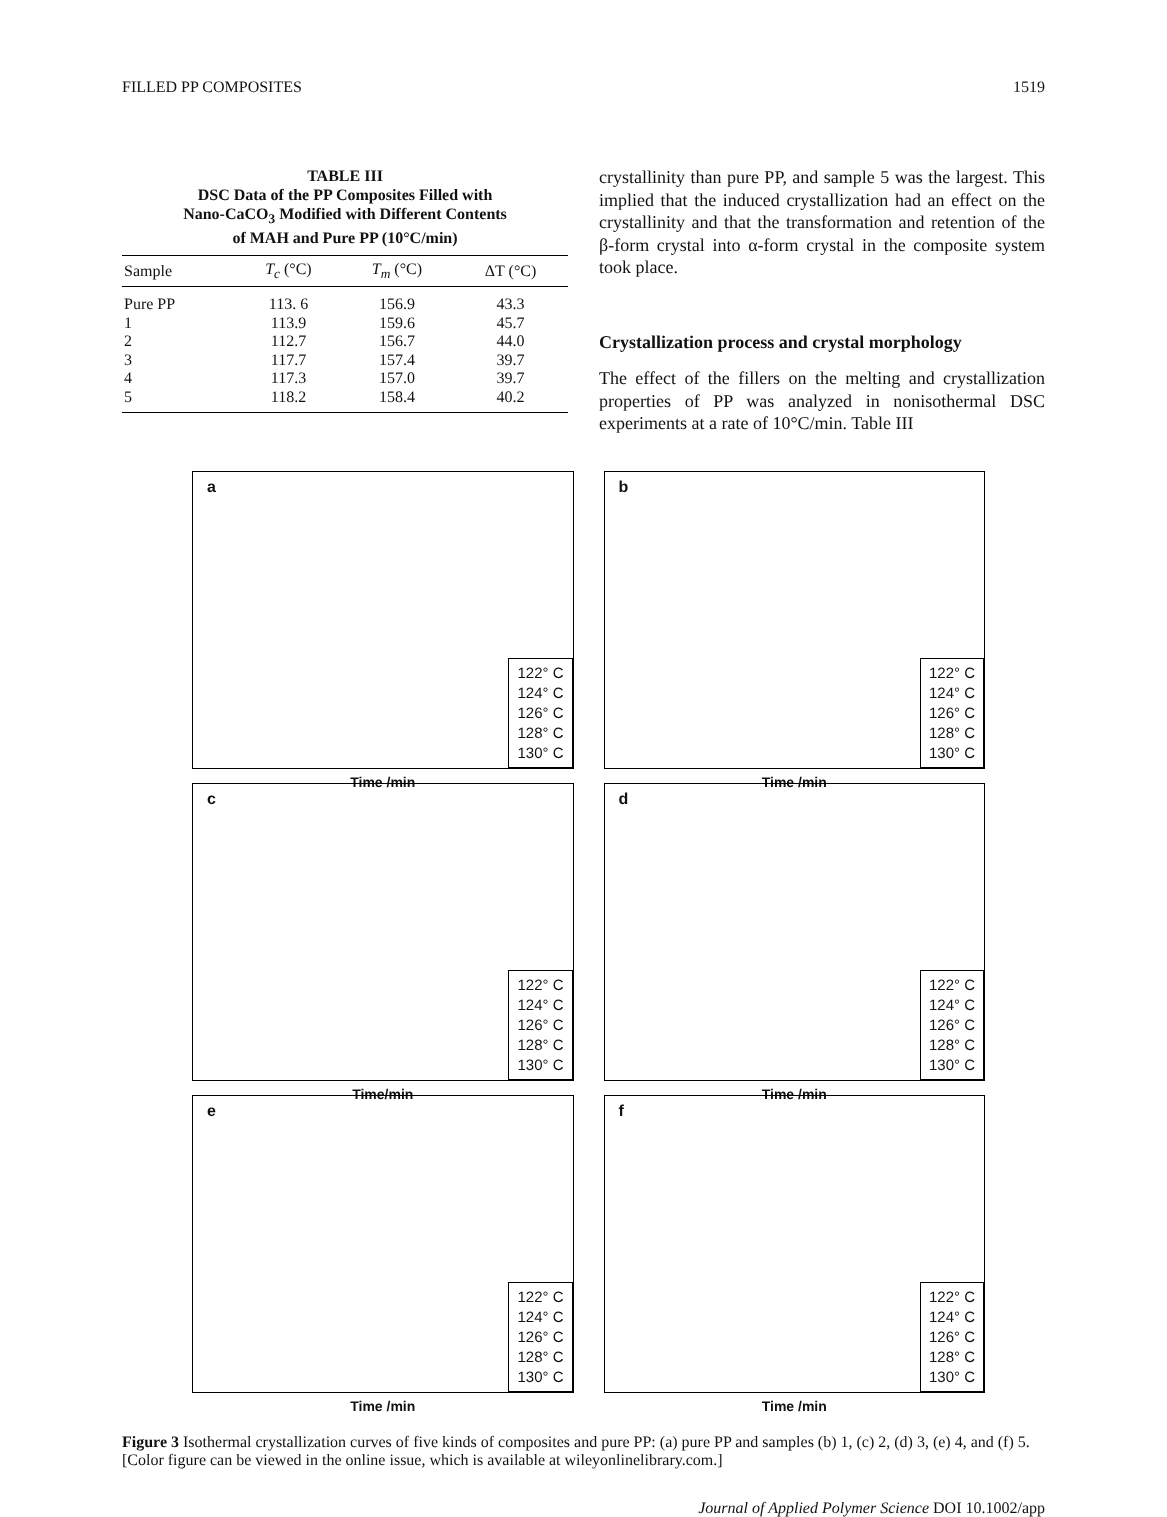FILLED PP COMPOSITES 1519
TABLE III
DSC Data of the PP Composites Filled with
Nano-CaCO<sub>3</sub> Modified with Different Contents
of MAH and Pure PP (10°C/min)
| Sample | T<sub>c</sub> (°C) | T<sub>m</sub> (°C) | ΔT (°C) |
| --- | --- | --- | --- |
| Pure PP | 113. 6 | 156.9 | 43.3 |
| 1 | 113.9 | 159.6 | 45.7 |
| 2 | 112.7 | 156.7 | 44.0 |
| 3 | 117.7 | 157.4 | 39.7 |
| 4 | 117.3 | 157.0 | 39.7 |
| 5 | 118.2 | 158.4 | 40.2 |
crystallinity than pure PP, and sample 5 was the largest. This implied that the induced crystallization had an effect on the crystallinity and that the transformation and retention of the β-form crystal into α-form crystal in the composite system took place.
Crystallization process and crystal morphology
The effect of the fillers on the melting and crystallization properties of PP was analyzed in nonisothermal DSC experiments at a rate of 10°C/min. Table III
a
122° C
124° C
126° C
128° C
130° C
Time /min
b
122° C
124° C
126° C
128° C
130° C
Time /min
c
122° C
124° C
126° C
128° C
130° C
Time/min
d
122° C
124° C
126° C
128° C
130° C
Time /min
e
122° C
124° C
126° C
128° C
130° C
Time /min
f
122° C
124° C
126° C
128° C
130° C
Time /min
Figure 3 Isothermal crystallization curves of five kinds of composites and pure PP: (a) pure PP and samples (b) 1, (c) 2, (d) 3, (e) 4, and (f) 5. [Color figure can be viewed in the online issue, which is available at wileyonlinelibrary.com.]
Journal of Applied Polymer Science DOI 10.1002/app